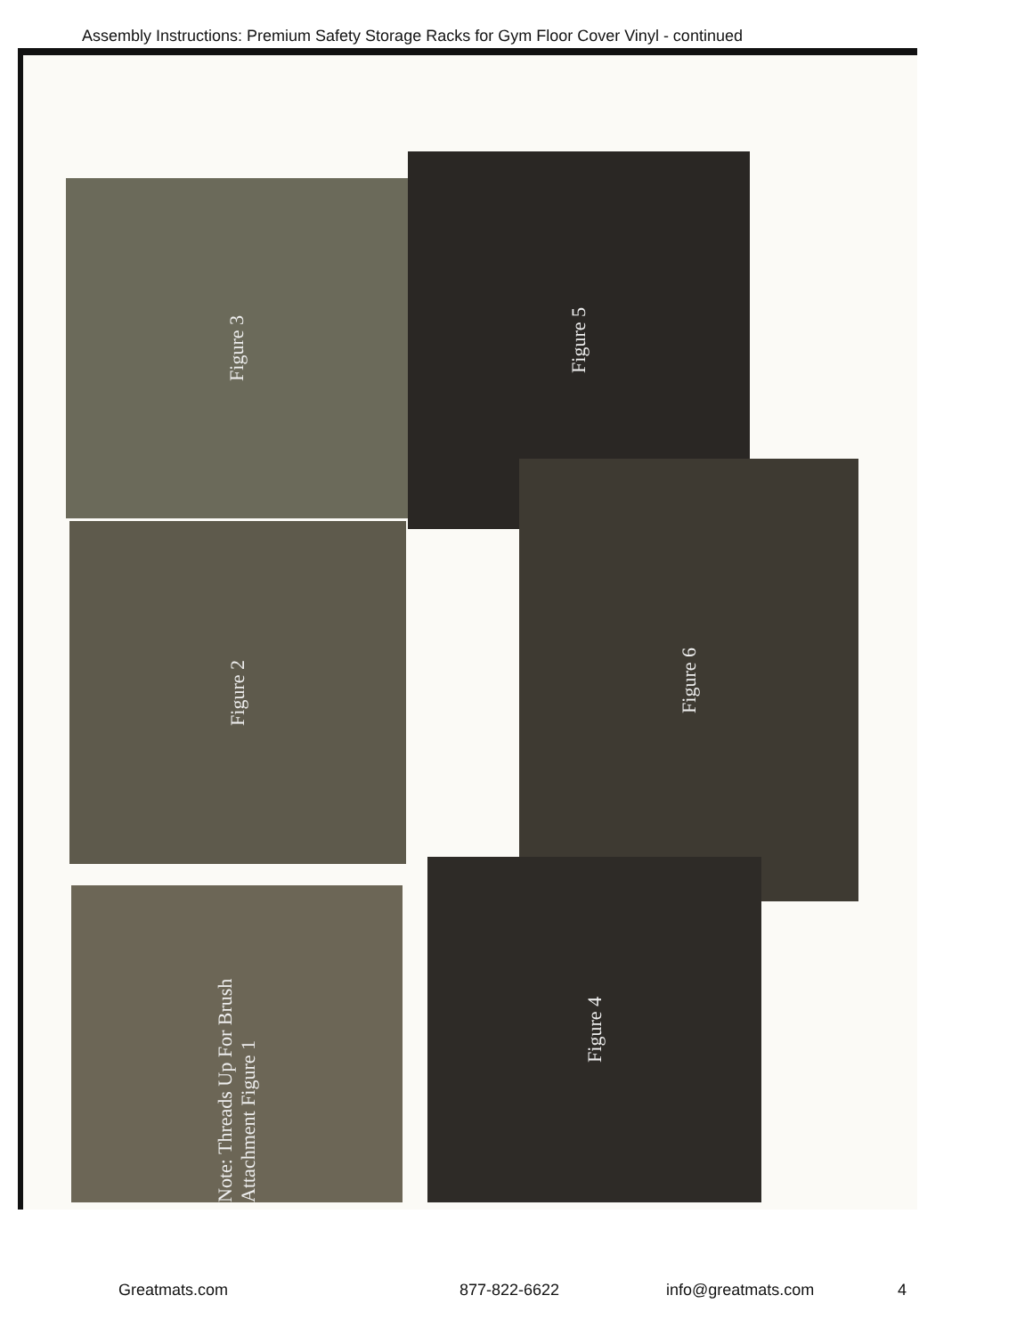Assembly Instructions: Premium Safety Storage Racks for Gym Floor Cover Vinyl - continued
Figure 3
Figure 5
Figure 2
Figure 6
Note: Threads Up For Brush Attachment Figure 1
Figure 4
Greatmats.com 877-822-6622 info@greatmats.com 4